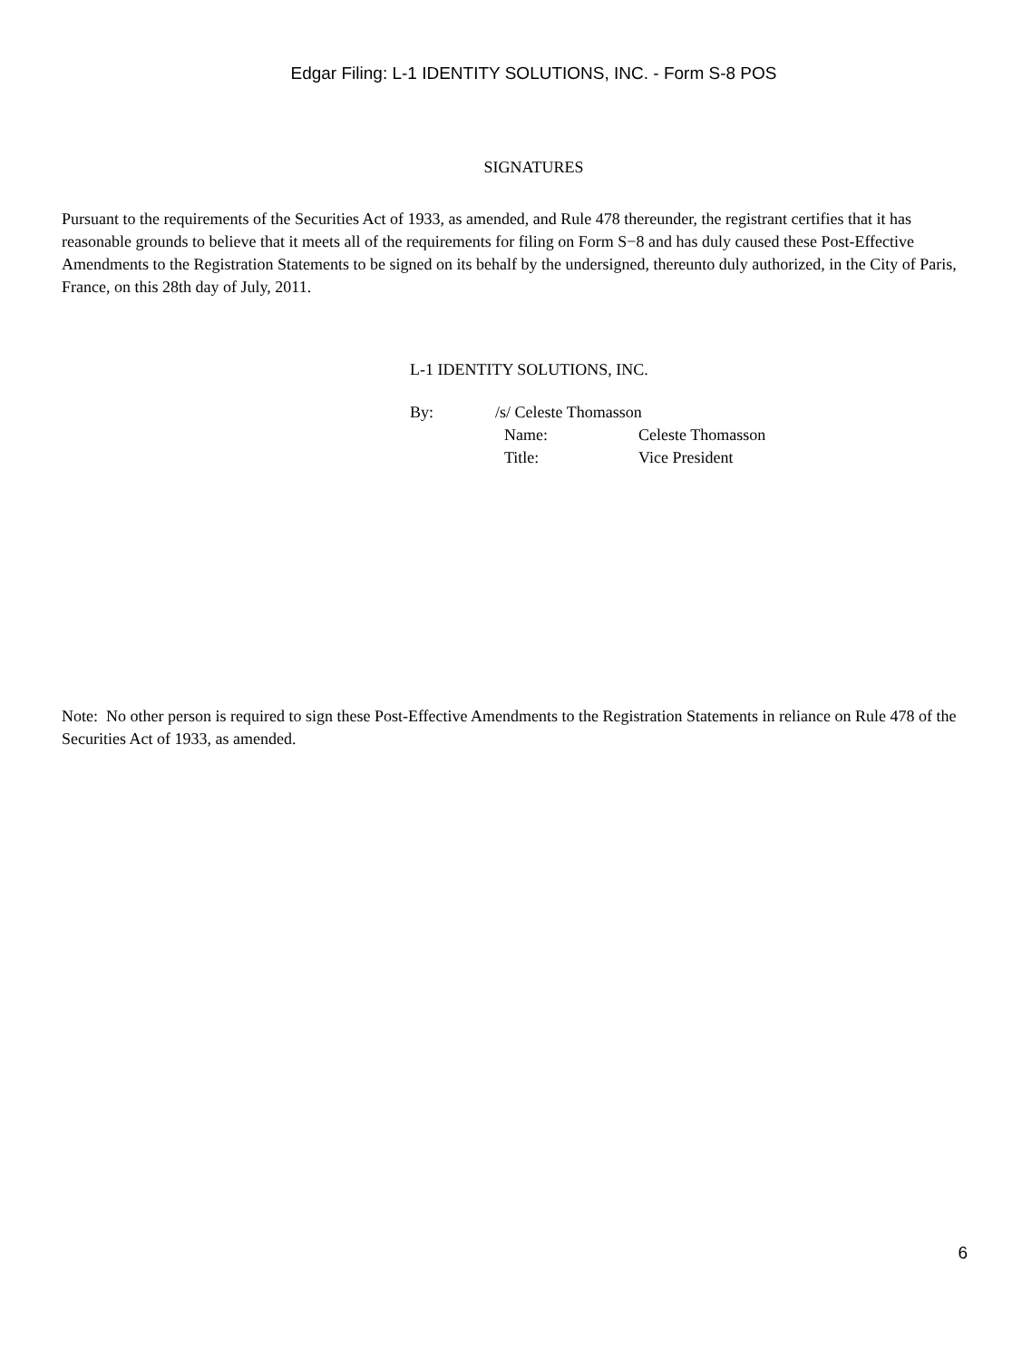Edgar Filing: L-1 IDENTITY SOLUTIONS, INC. - Form S-8 POS
SIGNATURES
Pursuant to the requirements of the Securities Act of 1933, as amended, and Rule 478 thereunder, the registrant certifies that it has reasonable grounds to believe that it meets all of the requirements for filing on Form S−8 and has duly caused these Post-Effective Amendments to the Registration Statements to be signed on its behalf by the undersigned, thereunto duly authorized, in the City of Paris, France, on this 28th day of July, 2011.
L-1 IDENTITY SOLUTIONS, INC.
| By: | /s/ Celeste Thomasson | |
| | Name: | Celeste Thomasson |
| | Title: | Vice President |
Note: No other person is required to sign these Post-Effective Amendments to the Registration Statements in reliance on Rule 478 of the Securities Act of 1933, as amended.
6